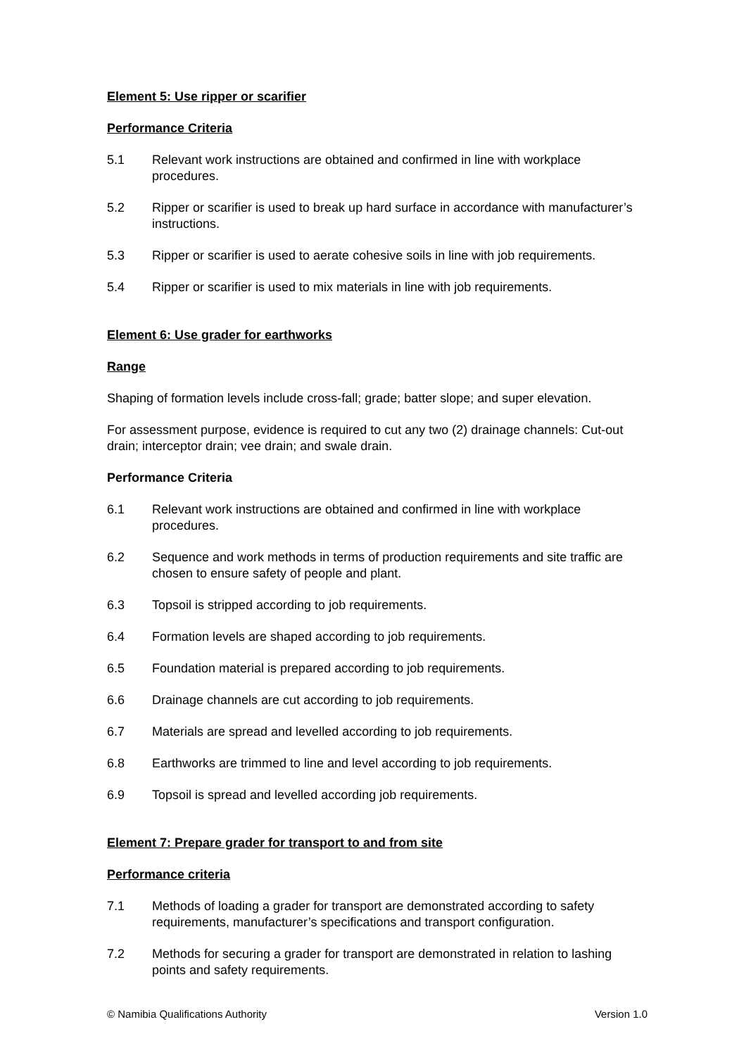Element 5: Use ripper or scarifier
Performance Criteria
5.1 Relevant work instructions are obtained and confirmed in line with workplace procedures.
5.2 Ripper or scarifier is used to break up hard surface in accordance with manufacturer’s instructions.
5.3 Ripper or scarifier is used to aerate cohesive soils in line with job requirements.
5.4 Ripper or scarifier is used to mix materials in line with job requirements.
Element 6: Use grader for earthworks
Range
Shaping of formation levels include cross-fall; grade; batter slope; and super elevation.
For assessment purpose, evidence is required to cut any two (2) drainage channels: Cut-out drain; interceptor drain; vee drain; and swale drain.
Performance Criteria
6.1 Relevant work instructions are obtained and confirmed in line with workplace procedures.
6.2 Sequence and work methods in terms of production requirements and site traffic are chosen to ensure safety of people and plant.
6.3 Topsoil is stripped according to job requirements.
6.4 Formation levels are shaped according to job requirements.
6.5 Foundation material is prepared according to job requirements.
6.6 Drainage channels are cut according to job requirements.
6.7 Materials are spread and levelled according to job requirements.
6.8 Earthworks are trimmed to line and level according to job requirements.
6.9 Topsoil is spread and levelled according job requirements.
Element 7: Prepare grader for transport to and from site
Performance criteria
7.1 Methods of loading a grader for transport are demonstrated according to safety requirements, manufacturer’s specifications and transport configuration.
7.2 Methods for securing a grader for transport are demonstrated in relation to lashing points and safety requirements.
© Namibia Qualifications Authority Version 1.0